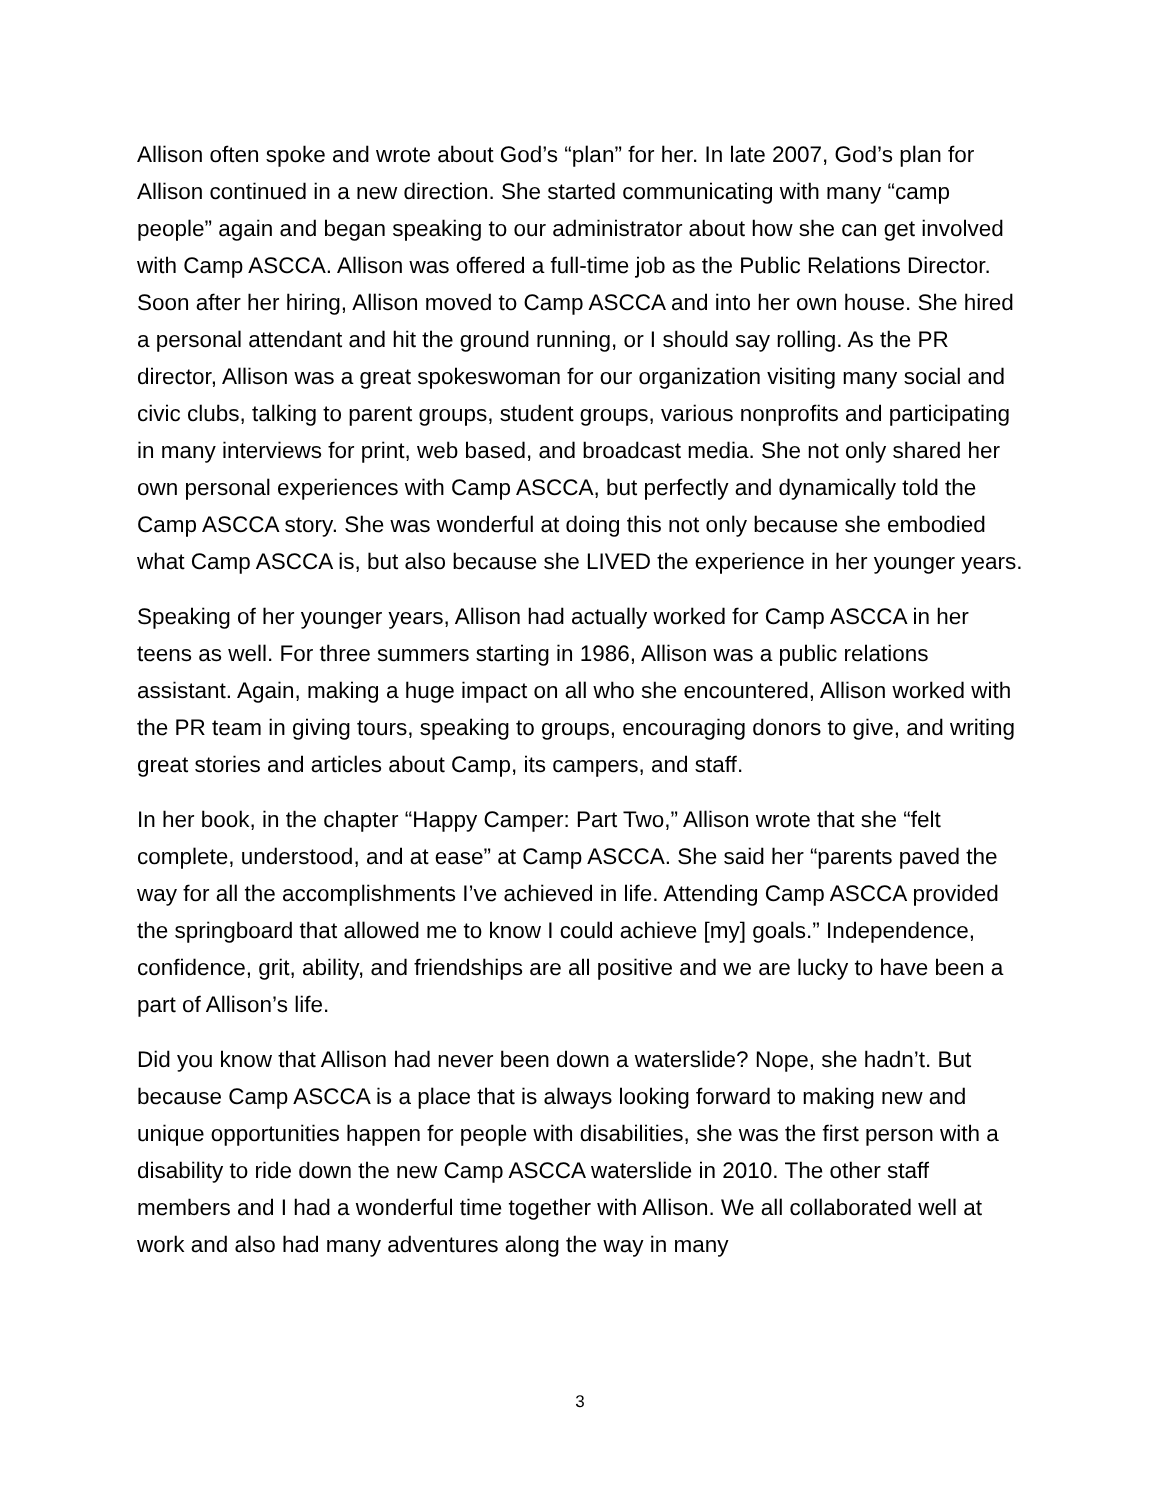Allison often spoke and wrote about God’s “plan” for her. In late 2007, God’s plan for Allison continued in a new direction. She started communicating with many “camp people” again and began speaking to our administrator about how she can get involved with Camp ASCCA. Allison was offered a full-time job as the Public Relations Director. Soon after her hiring, Allison moved to Camp ASCCA and into her own house. She hired a personal attendant and hit the ground running, or I should say rolling. As the PR director, Allison was a great spokeswoman for our organization visiting many social and civic clubs, talking to parent groups, student groups, various nonprofits and participating in many interviews for print, web based, and broadcast media. She not only shared her own personal experiences with Camp ASCCA, but perfectly and dynamically told the Camp ASCCA story. She was wonderful at doing this not only because she embodied what Camp ASCCA is, but also because she LIVED the experience in her younger years.
Speaking of her younger years, Allison had actually worked for Camp ASCCA in her teens as well. For three summers starting in 1986, Allison was a public relations assistant. Again, making a huge impact on all who she encountered, Allison worked with the PR team in giving tours, speaking to groups, encouraging donors to give, and writing great stories and articles about Camp, its campers, and staff.
In her book, in the chapter “Happy Camper: Part Two,” Allison wrote that she “felt complete, understood, and at ease” at Camp ASCCA. She said her “parents paved the way for all the accomplishments I’ve achieved in life. Attending Camp ASCCA provided the springboard that allowed me to know I could achieve [my] goals.” Independence, confidence, grit, ability, and friendships are all positive and we are lucky to have been a part of Allison’s life.
Did you know that Allison had never been down a waterslide? Nope, she hadn’t. But because Camp ASCCA is a place that is always looking forward to making new and unique opportunities happen for people with disabilities, she was the first person with a disability to ride down the new Camp ASCCA waterslide in 2010. The other staff members and I had a wonderful time together with Allison. We all collaborated well at work and also had many adventures along the way in many
3